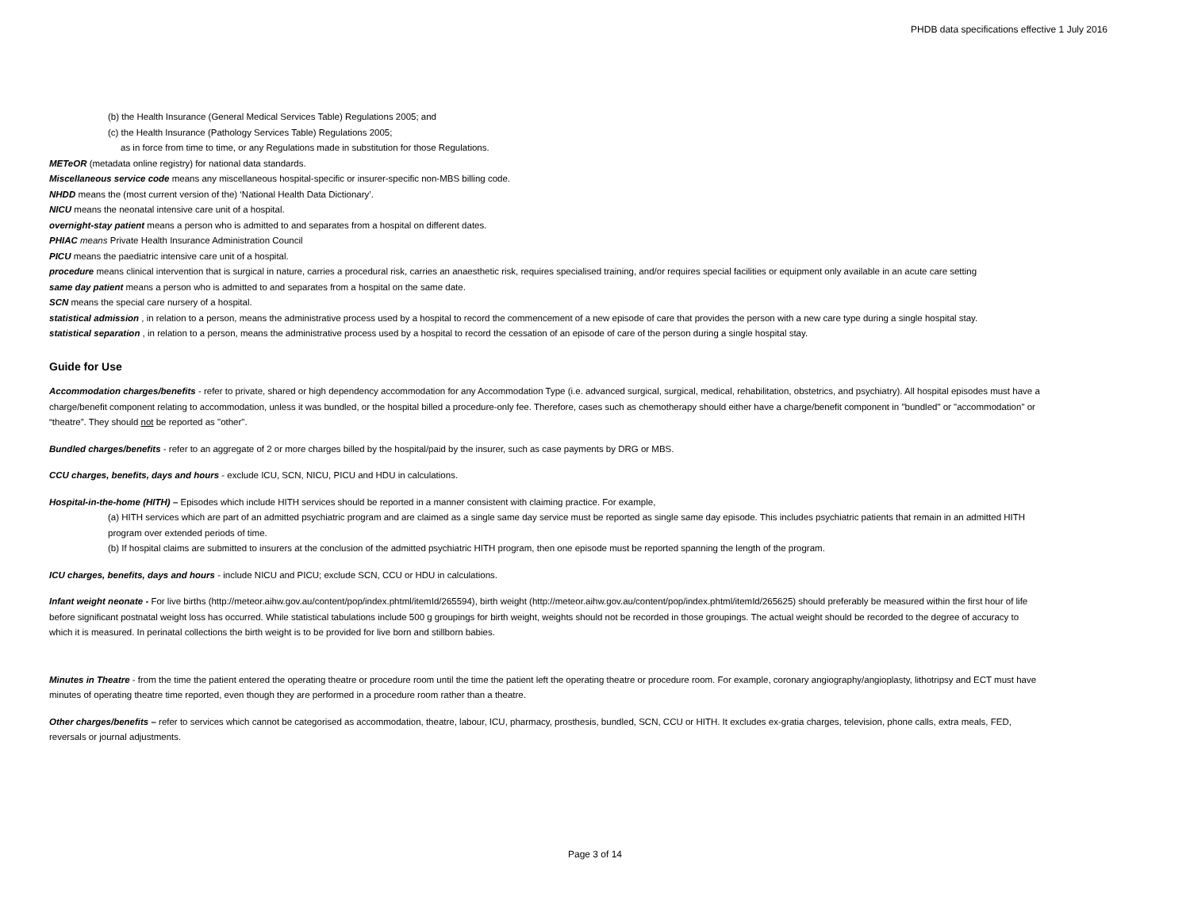PHDB data specifications effective 1 July 2016
(b) the Health Insurance (General Medical Services Table) Regulations 2005; and
(c) the Health Insurance (Pathology Services Table) Regulations 2005;
as in force from time to time, or any Regulations made in substitution for those Regulations.
METeOR (metadata online registry) for national data standards.
Miscellaneous service code means any miscellaneous hospital-specific or insurer-specific non-MBS billing code.
NHDD means the (most current version of the) ‘National Health Data Dictionary’.
NICU means the neonatal intensive care unit of a hospital.
overnight-stay patient means a person who is admitted to and separates from a hospital on different dates.
PHIAC means Private Health Insurance Administration Council
PICU means the paediatric intensive care unit of a hospital.
procedure means clinical intervention that is surgical in nature, carries a procedural risk, carries an anaesthetic risk, requires specialised training, and/or requires special facilities or equipment only available in an acute care setting
same day patient means a person who is admitted to and separates from a hospital on the same date.
SCN means the special care nursery of a hospital.
statistical admission , in relation to a person, means the administrative process used by a hospital to record the commencement of a new episode of care that provides the person with a new care type during a single hospital stay.
statistical separation , in relation to a person, means the administrative process used by a hospital to record the cessation of an episode of care of the person during a single hospital stay.
Guide for Use
Accommodation charges/benefits - refer to private, shared or high dependency accommodation for any Accommodation Type (i.e. advanced surgical, surgical, medical, rehabilitation, obstetrics, and psychiatry). All hospital episodes must have a charge/benefit component relating to accommodation, unless it was bundled, or the hospital billed a procedure-only fee. Therefore, cases such as chemotherapy should either have a charge/benefit component in "bundled" or "accommodation" or “theatre”. They should not be reported as "other".
Bundled charges/benefits - refer to an aggregate of 2 or more charges billed by the hospital/paid by the insurer, such as case payments by DRG or MBS.
CCU charges, benefits, days and hours - exclude ICU, SCN, NICU, PICU and HDU in calculations.
Hospital-in-the-home (HITH) – Episodes which include HITH services should be reported in a manner consistent with claiming practice. For example,
(a) HITH services which are part of an admitted psychiatric program and are claimed as a single same day service must be reported as single same day episode. This includes psychiatric patients that remain in an admitted HITH program over extended periods of time.
(b) If hospital claims are submitted to insurers at the conclusion of the admitted psychiatric HITH program, then one episode must be reported spanning the length of the program.
ICU charges, benefits, days and hours - include NICU and PICU; exclude SCN, CCU or HDU in calculations.
Infant weight neonate - For live births (http://meteor.aihw.gov.au/content/pop/index.phtml/itemId/265594), birth weight (http://meteor.aihw.gov.au/content/pop/index.phtml/itemId/265625) should preferably be measured within the first hour of life before significant postnatal weight loss has occurred. While statistical tabulations include 500 g groupings for birth weight, weights should not be recorded in those groupings. The actual weight should be recorded to the degree of accuracy to which it is measured. In perinatal collections the birth weight is to be provided for live born and stillborn babies.
Minutes in Theatre - from the time the patient entered the operating theatre or procedure room until the time the patient left the operating theatre or procedure room. For example, coronary angiography/angioplasty, lithotripsy and ECT must have minutes of operating theatre time reported, even though they are performed in a procedure room rather than a theatre.
Other charges/benefits – refer to services which cannot be categorised as accommodation, theatre, labour, ICU, pharmacy, prosthesis, bundled, SCN, CCU or HITH. It excludes ex-gratia charges, television, phone calls, extra meals, FED, reversals or journal adjustments.
Page 3 of 14